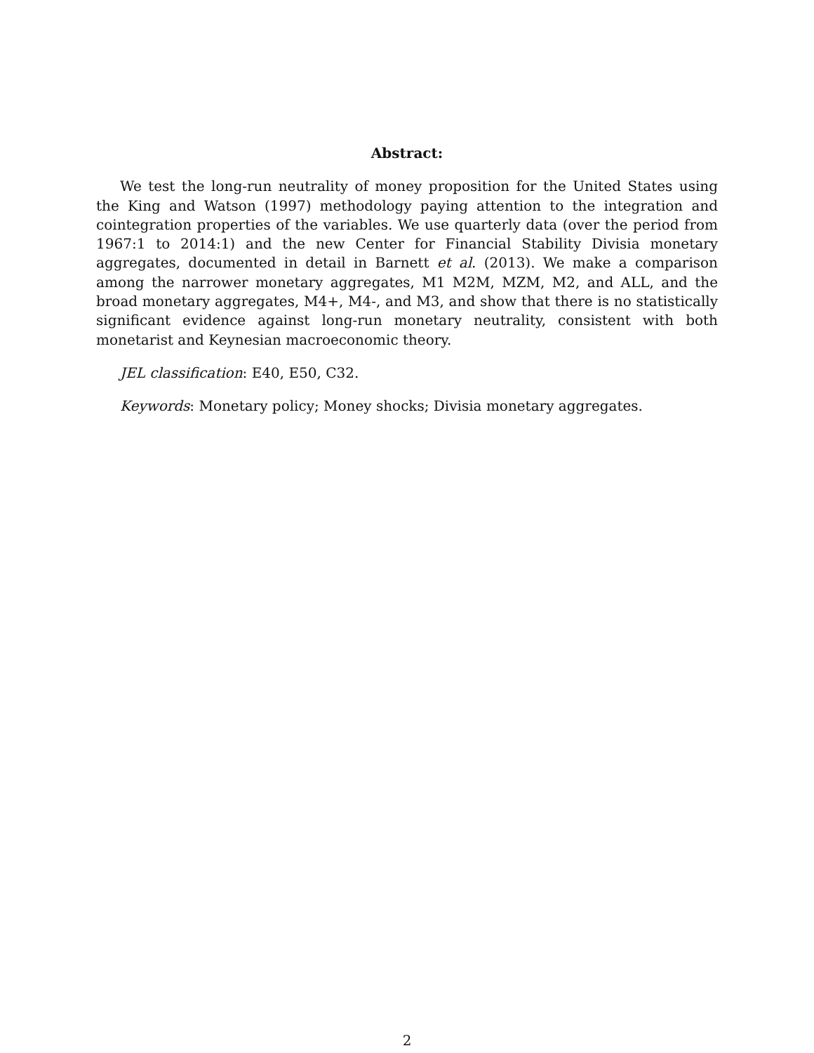Abstract:
We test the long-run neutrality of money proposition for the United States using the King and Watson (1997) methodology paying attention to the integration and cointegration properties of the variables. We use quarterly data (over the period from 1967:1 to 2014:1) and the new Center for Financial Stability Divisia monetary aggregates, documented in detail in Barnett et al. (2013). We make a comparison among the narrower monetary aggregates, M1 M2M, MZM, M2, and ALL, and the broad monetary aggregates, M4+, M4-, and M3, and show that there is no statistically significant evidence against long-run monetary neutrality, consistent with both monetarist and Keynesian macroeconomic theory.
JEL classification: E40, E50, C32.
Keywords: Monetary policy; Money shocks; Divisia monetary aggregates.
2